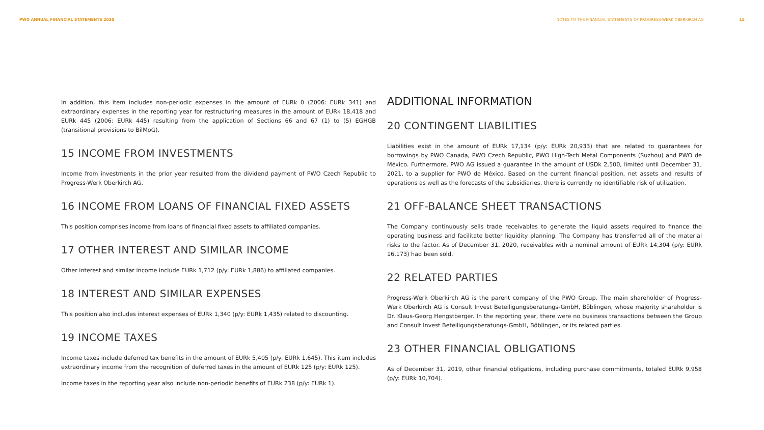PWO ANNUAL FINANCIAL STATEMENTS 2020
NOTES TO THE FINANCIAL STATEMENTS OF PROGRESS-WERK OBERKIRCH AG 15
In addition, this item includes non-periodic expenses in the amount of EURk 0 (2006: EURk 341) and extraordinary expenses in the reporting year for restructuring measures in the amount of EURk 18,418 and EURk 445 (2006: EURk 445) resulting from the application of Sections 66 and 67 (1) to (5) EGHGB (transitional provisions to BilMoG).
15 INCOME FROM INVESTMENTS
Income from investments in the prior year resulted from the dividend payment of PWO Czech Republic to Progress-Werk Oberkirch AG.
16 INCOME FROM LOANS OF FINANCIAL FIXED ASSETS
This position comprises income from loans of financial fixed assets to affiliated companies.
17 OTHER INTEREST AND SIMILAR INCOME
Other interest and similar income include EURk 1,712 (p/y: EURk 1,886) to affiliated companies.
18 INTEREST AND SIMILAR EXPENSES
This position also includes interest expenses of EURk 1,340 (p/y: EURk 1,435) related to discounting.
19 INCOME TAXES
Income taxes include deferred tax benefits in the amount of EURk 5,405 (p/y: EURk 1,645). This item includes extraordinary income from the recognition of deferred taxes in the amount of EURk 125 (p/y: EURk 125).
Income taxes in the reporting year also include non-periodic benefits of EURk 238 (p/y: EURk 1).
ADDITIONAL INFORMATION
20 CONTINGENT LIABILITIES
Liabilities exist in the amount of EURk 17,134 (p/y: EURk 20,933) that are related to guarantees for borrowings by PWO Canada, PWO Czech Republic, PWO High-Tech Metal Components (Suzhou) and PWO de México. Furthermore, PWO AG issued a guarantee in the amount of USDk 2,500, limited until December 31, 2021, to a supplier for PWO de México. Based on the current financial position, net assets and results of operations as well as the forecasts of the subsidiaries, there is currently no identifiable risk of utilization.
21 OFF-BALANCE SHEET TRANSACTIONS
The Company continuously sells trade receivables to generate the liquid assets required to finance the operating business and facilitate better liquidity planning. The Company has transferred all of the material risks to the factor. As of December 31, 2020, receivables with a nominal amount of EURk 14,304 (p/y: EURk 16,173) had been sold.
22 RELATED PARTIES
Progress-Werk Oberkirch AG is the parent company of the PWO Group. The main shareholder of Progress-Werk Oberkirch AG is Consult Invest Beteiligungsberatungs-GmbH, Böblingen, whose majority shareholder is Dr. Klaus-Georg Hengstberger. In the reporting year, there were no business transactions between the Group and Consult Invest Beteiligungsberatungs-GmbH, Böblingen, or its related parties.
23 OTHER FINANCIAL OBLIGATIONS
As of December 31, 2019, other financial obligations, including purchase commitments, totaled EURk 9,958 (p/y: EURk 10,704).